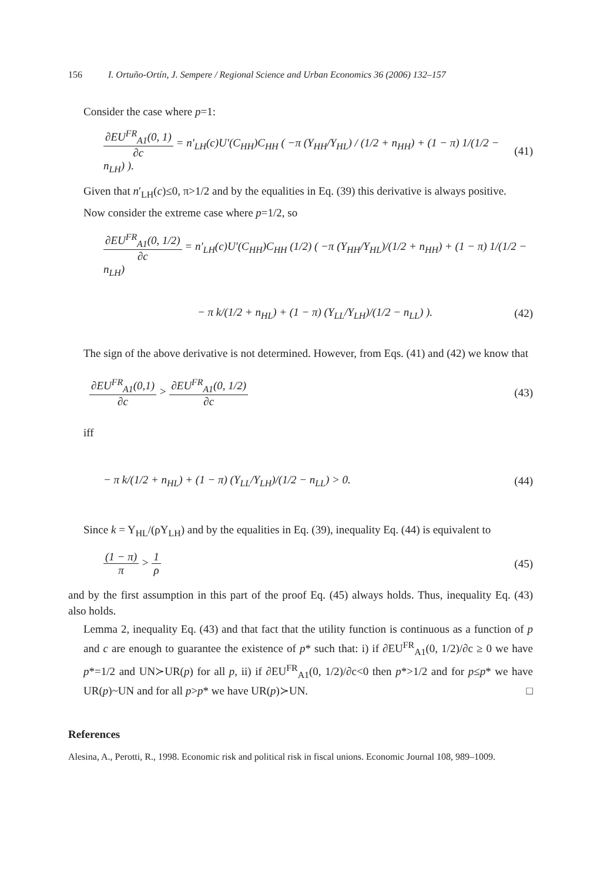156 I. Ortuño-Ortín, J. Sempere / Regional Science and Urban Economics 36 (2006) 132–157
Consider the case where p=1:
∂EU<sup>FR</sup><sub>A1</sub>(0, 1) ∂c = n′<sub>LH</sub>(c)U′(C<sub>HH</sub>)C<sub>HH</sub> ( −π (Y<sub>HH</sub>/Y<sub>HL</sub>) / (1/2 + n<sub>HH</sub>) + (1 − π) 1/(1/2 − n<sub>LH</sub>) ). (41)
Given that n′<sub>LH</sub>(c)≤0, π>1/2 and by the equalities in Eq. (39) this derivative is always positive.
Now consider the extreme case where p=1/2, so
∂EU<sup>FR</sup><sub>A1</sub>(0, 1/2) ∂c = n′<sub>LH</sub>(c)U′(C<sub>HH</sub>)C<sub>HH</sub> (1/2) ( −π (Y<sub>HH</sub>/Y<sub>HL</sub>)/(1/2 + n<sub>HH</sub>) + (1 − π) 1/(1/2 − n<sub>LH</sub>)
− π k/(1/2 + n<sub>HL</sub>) + (1 − π) (Y<sub>LL</sub>/Y<sub>LH</sub>)/(1/2 − n<sub>LL</sub>) ). (42)
The sign of the above derivative is not determined. However, from Eqs. (41) and (42) we know that
∂EU<sup>FR</sup><sub>A1</sub>(0,1) ∂c > ∂EU<sup>FR</sup><sub>A1</sub>(0, 1/2) ∂c (43)
iff
− π k/(1/2 + n<sub>HL</sub>) + (1 − π) (Y<sub>LL</sub>/Y<sub>LH</sub>)/(1/2 − n<sub>LL</sub>) > 0. (44)
Since k = Y<sub>HL</sub>/(ρY<sub>LH</sub>) and by the equalities in Eq. (39), inequality Eq. (44) is equivalent to
(1 − π) π > 1 ρ (45)
and by the first assumption in this part of the proof Eq. (45) always holds. Thus, inequality Eq. (43) also holds.
Lemma 2, inequality Eq. (43) and that fact that the utility function is continuous as a function of p and c are enough to guarantee the existence of p* such that: i) if ∂EU<sup>FR</sup><sub>A1</sub>(0, 1/2)/∂c ≥ 0 we have p*=1/2 and UN≻UR(p) for all p, ii) if ∂EU<sup>FR</sup><sub>A1</sub>(0, 1/2)/∂c<0 then p*>1/2 and for p≤p* we have UR(p)~UN and for all p>p* we have UR(p)≻UN. □
References
Alesina, A., Perotti, R., 1998. Economic risk and political risk in fiscal unions. Economic Journal 108, 989–1009.